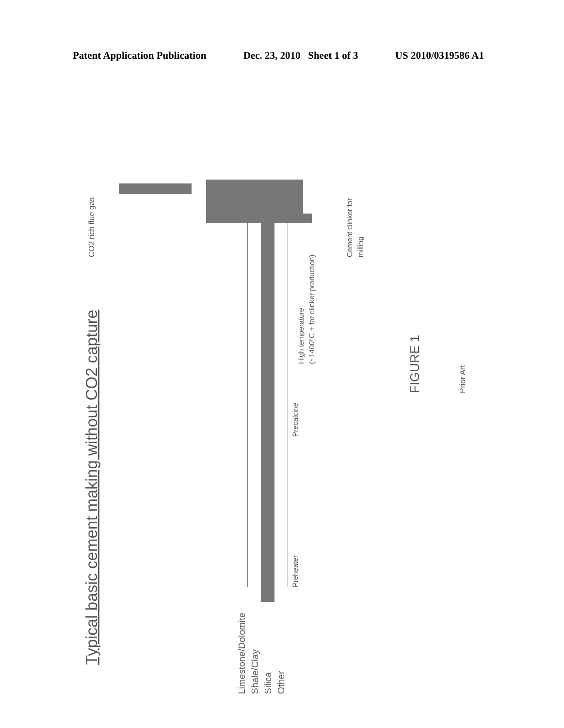Patent Application Publication Dec. 23, 2010 Sheet 1 of 3 US 2010/0319586 A1
Typical basic cement making without CO2 capture CO2 rich flue gas
Limestone/Dolomite
Shale/Clay
Silica
Other
Preheater Precalcine
High temperature
(~1400°C + for clinker production)
Cement clinker for
milling
FIGURE 1
Prior Art